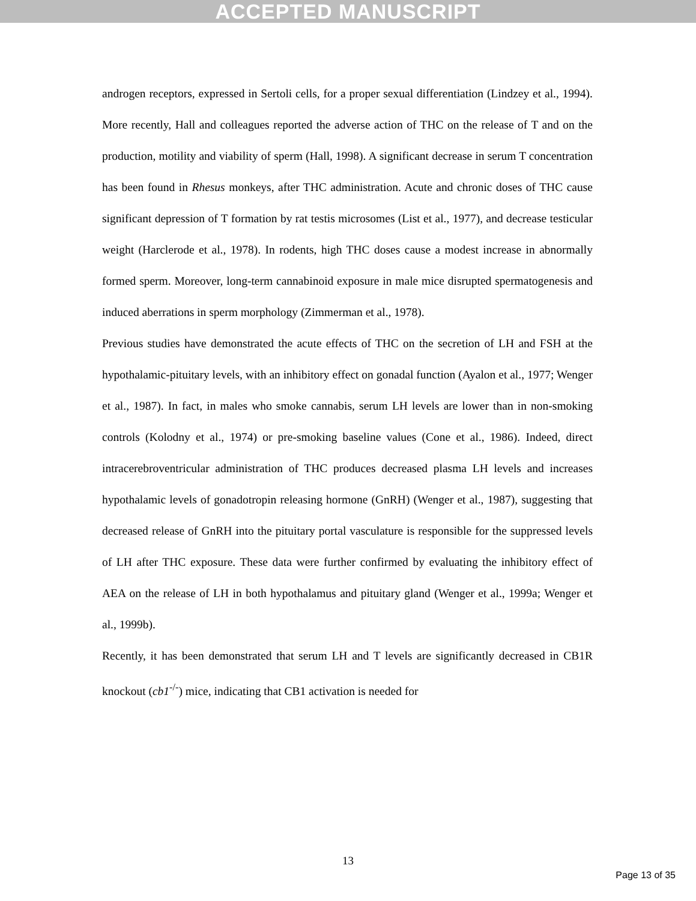ACCEPTED MANUSCRIPT
androgen receptors, expressed in Sertoli cells, for a proper sexual differentiation (Lindzey et al., 1994). More recently, Hall and colleagues reported the adverse action of THC on the release of T and on the production, motility and viability of sperm (Hall, 1998). A significant decrease in serum T concentration has been found in Rhesus monkeys, after THC administration. Acute and chronic doses of THC cause significant depression of T formation by rat testis microsomes (List et al., 1977), and decrease testicular weight (Harclerode et al., 1978). In rodents, high THC doses cause a modest increase in abnormally formed sperm. Moreover, long-term cannabinoid exposure in male mice disrupted spermatogenesis and induced aberrations in sperm morphology (Zimmerman et al., 1978).
Previous studies have demonstrated the acute effects of THC on the secretion of LH and FSH at the hypothalamic-pituitary levels, with an inhibitory effect on gonadal function (Ayalon et al., 1977; Wenger et al., 1987). In fact, in males who smoke cannabis, serum LH levels are lower than in non-smoking controls (Kolodny et al., 1974) or pre-smoking baseline values (Cone et al., 1986). Indeed, direct intracerebroventricular administration of THC produces decreased plasma LH levels and increases hypothalamic levels of gonadotropin releasing hormone (GnRH) (Wenger et al., 1987), suggesting that decreased release of GnRH into the pituitary portal vasculature is responsible for the suppressed levels of LH after THC exposure. These data were further confirmed by evaluating the inhibitory effect of AEA on the release of LH in both hypothalamus and pituitary gland (Wenger et al., 1999a; Wenger et al., 1999b).
Recently, it has been demonstrated that serum LH and T levels are significantly decreased in CB1R knockout (cb1<sup>-/-</sup>) mice, indicating that CB1 activation is needed for
13
Page 13 of 35